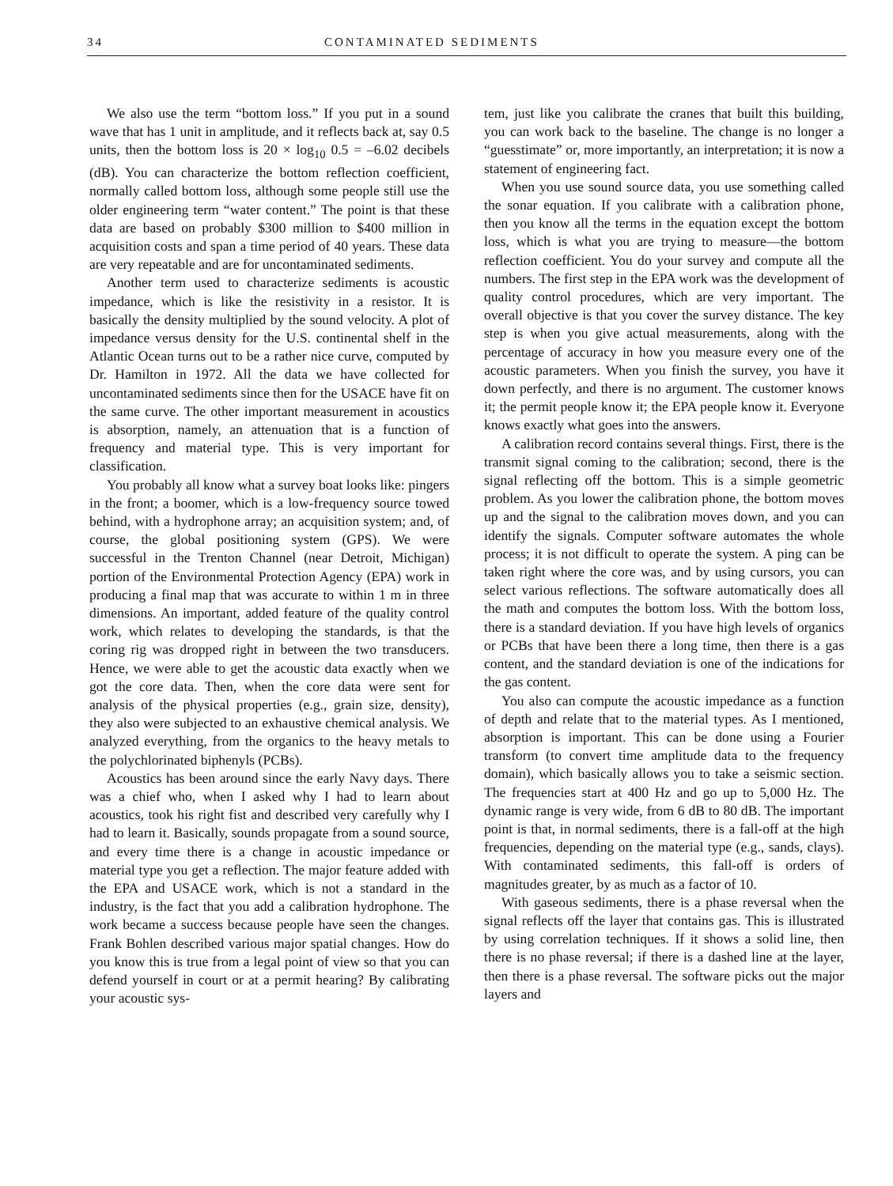34 CONTAMINATED SEDIMENTS
We also use the term “bottom loss.” If you put in a sound wave that has 1 unit in amplitude, and it reflects back at, say 0.5 units, then the bottom loss is 20 × log<sub>10</sub> 0.5 = –6.02 decibels (dB). You can characterize the bottom reflection coefficient, normally called bottom loss, although some people still use the older engineering term “water content.” The point is that these data are based on probably $300 million to $400 million in acquisition costs and span a time period of 40 years. These data are very repeatable and are for uncontaminated sediments.
Another term used to characterize sediments is acoustic impedance, which is like the resistivity in a resistor. It is basically the density multiplied by the sound velocity. A plot of impedance versus density for the U.S. continental shelf in the Atlantic Ocean turns out to be a rather nice curve, computed by Dr. Hamilton in 1972. All the data we have collected for uncontaminated sediments since then for the USACE have fit on the same curve. The other important measurement in acoustics is absorption, namely, an attenuation that is a function of frequency and material type. This is very important for classification.
You probably all know what a survey boat looks like: pingers in the front; a boomer, which is a low-frequency source towed behind, with a hydrophone array; an acquisition system; and, of course, the global positioning system (GPS). We were successful in the Trenton Channel (near Detroit, Michigan) portion of the Environmental Protection Agency (EPA) work in producing a final map that was accurate to within 1 m in three dimensions. An important, added feature of the quality control work, which relates to developing the standards, is that the coring rig was dropped right in between the two transducers. Hence, we were able to get the acoustic data exactly when we got the core data. Then, when the core data were sent for analysis of the physical properties (e.g., grain size, density), they also were subjected to an exhaustive chemical analysis. We analyzed everything, from the organics to the heavy metals to the polychlorinated biphenyls (PCBs).
Acoustics has been around since the early Navy days. There was a chief who, when I asked why I had to learn about acoustics, took his right fist and described very carefully why I had to learn it. Basically, sounds propagate from a sound source, and every time there is a change in acoustic impedance or material type you get a reflection. The major feature added with the EPA and USACE work, which is not a standard in the industry, is the fact that you add a calibration hydrophone. The work became a success because people have seen the changes. Frank Bohlen described various major spatial changes. How do you know this is true from a legal point of view so that you can defend yourself in court or at a permit hearing? By calibrating your acoustic sys-
tem, just like you calibrate the cranes that built this building, you can work back to the baseline. The change is no longer a “guesstimate” or, more importantly, an interpretation; it is now a statement of engineering fact.
When you use sound source data, you use something called the sonar equation. If you calibrate with a calibration phone, then you know all the terms in the equation except the bottom loss, which is what you are trying to measure—the bottom reflection coefficient. You do your survey and compute all the numbers. The first step in the EPA work was the development of quality control procedures, which are very important. The overall objective is that you cover the survey distance. The key step is when you give actual measurements, along with the percentage of accuracy in how you measure every one of the acoustic parameters. When you finish the survey, you have it down perfectly, and there is no argument. The customer knows it; the permit people know it; the EPA people know it. Everyone knows exactly what goes into the answers.
A calibration record contains several things. First, there is the transmit signal coming to the calibration; second, there is the signal reflecting off the bottom. This is a simple geometric problem. As you lower the calibration phone, the bottom moves up and the signal to the calibration moves down, and you can identify the signals. Computer software automates the whole process; it is not difficult to operate the system. A ping can be taken right where the core was, and by using cursors, you can select various reflections. The software automatically does all the math and computes the bottom loss. With the bottom loss, there is a standard deviation. If you have high levels of organics or PCBs that have been there a long time, then there is a gas content, and the standard deviation is one of the indications for the gas content.
You also can compute the acoustic impedance as a function of depth and relate that to the material types. As I mentioned, absorption is important. This can be done using a Fourier transform (to convert time amplitude data to the frequency domain), which basically allows you to take a seismic section. The frequencies start at 400 Hz and go up to 5,000 Hz. The dynamic range is very wide, from 6 dB to 80 dB. The important point is that, in normal sediments, there is a fall-off at the high frequencies, depending on the material type (e.g., sands, clays). With contaminated sediments, this fall-off is orders of magnitudes greater, by as much as a factor of 10.
With gaseous sediments, there is a phase reversal when the signal reflects off the layer that contains gas. This is illustrated by using correlation techniques. If it shows a solid line, then there is no phase reversal; if there is a dashed line at the layer, then there is a phase reversal. The software picks out the major layers and